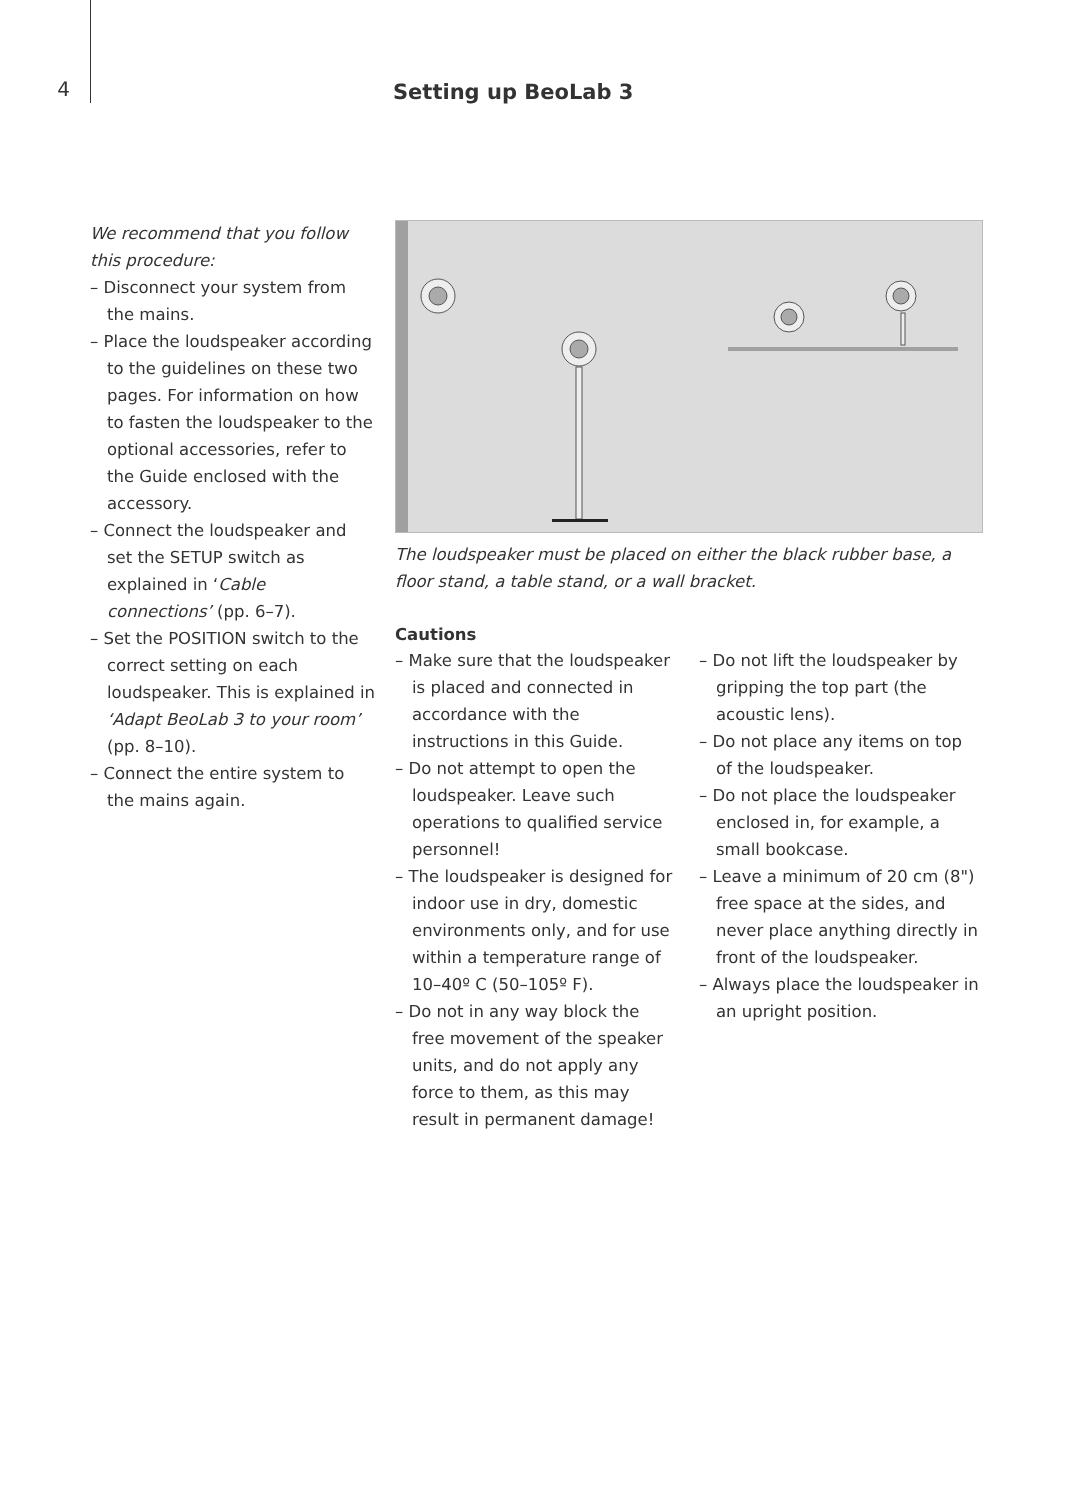4
Setting up BeoLab 3
We recommend that you follow this procedure:
– Disconnect your system from the mains.
– Place the loudspeaker according to the guidelines on these two pages. For information on how to fasten the loudspeaker to the optional accessories, refer to the Guide enclosed with the accessory.
– Connect the loudspeaker and set the SETUP switch as explained in ‘Cable connections’ (pp. 6–7).
– Set the POSITION switch to the correct setting on each loudspeaker. This is explained in ‘Adapt BeoLab 3 to your room’ (pp. 8–10).
– Connect the entire system to the mains again.
The loudspeaker must be placed on either the black rubber base, a floor stand, a table stand, or a wall bracket.
Cautions
– Make sure that the loudspeaker is placed and connected in accordance with the instructions in this Guide.
– Do not attempt to open the loudspeaker. Leave such operations to qualified service personnel!
– The loudspeaker is designed for indoor use in dry, domestic environments only, and for use within a temperature range of 10–40º C (50–105º F).
– Do not in any way block the free movement of the speaker units, and do not apply any force to them, as this may result in permanent damage!
– Do not lift the loudspeaker by gripping the top part (the acoustic lens).
– Do not place any items on top of the loudspeaker.
– Do not place the loudspeaker enclosed in, for example, a small bookcase.
– Leave a minimum of 20 cm (8") free space at the sides, and never place anything directly in front of the loudspeaker.
– Always place the loudspeaker in an upright position.